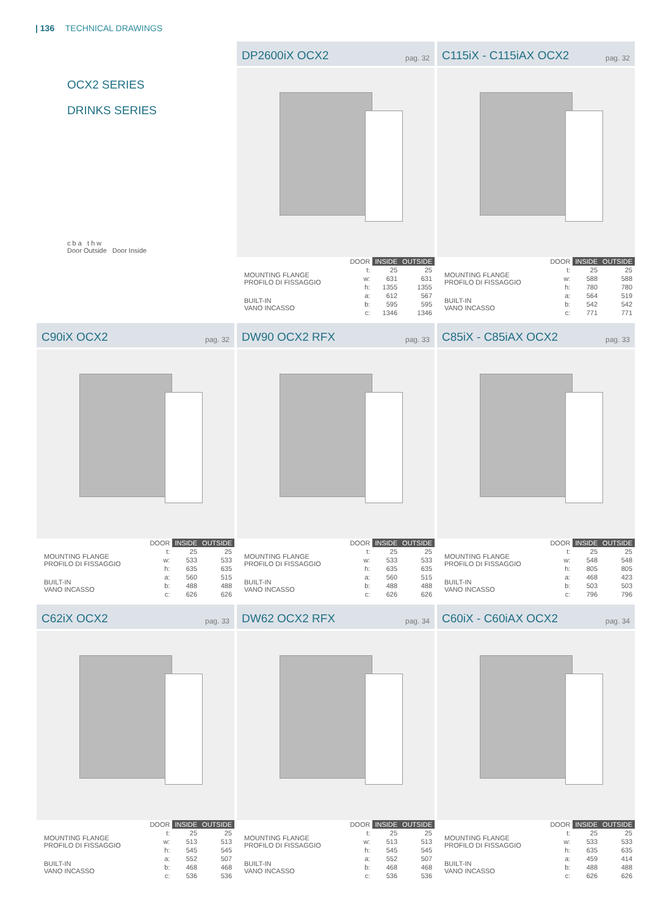| 136 TECHNICAL DRAWINGS
OCX2 SERIES
DRINKS SERIES
c b a t h w
Door Outside Door Inside
DP2600iX OCX2 pag. 32
| | DOOR | INSIDE | OUTSIDE |
| MOUNTING FLANGE PROFILO DI FISSAGGIO | t: | 25 | 25 |
| | w: | 631 | 631 |
| | h: | 1355 | 1355 |
| BUILT-IN VANO INCASSO | a: | 612 | 567 |
| | b: | 595 | 595 |
| | c: | 1346 | 1346 |
C115iX - C115iAX OCX2 pag. 32
| | DOOR | INSIDE | OUTSIDE |
| MOUNTING FLANGE PROFILO DI FISSAGGIO | t: | 25 | 25 |
| | w: | 588 | 588 |
| | h: | 780 | 780 |
| BUILT-IN VANO INCASSO | a: | 564 | 519 |
| | b: | 542 | 542 |
| | c: | 771 | 771 |
C90iX OCX2 pag. 32
| | DOOR | INSIDE | OUTSIDE |
| MOUNTING FLANGE PROFILO DI FISSAGGIO | t: | 25 | 25 |
| | w: | 533 | 533 |
| | h: | 635 | 635 |
| BUILT-IN VANO INCASSO | a: | 560 | 515 |
| | b: | 488 | 488 |
| | c: | 626 | 626 |
DW90 OCX2 RFX pag. 33
| | DOOR | INSIDE | OUTSIDE |
| MOUNTING FLANGE PROFILO DI FISSAGGIO | t: | 25 | 25 |
| | w: | 533 | 533 |
| | h: | 635 | 635 |
| BUILT-IN VANO INCASSO | a: | 560 | 515 |
| | b: | 488 | 488 |
| | c: | 626 | 626 |
C85iX - C85iAX OCX2 pag. 33
| | DOOR | INSIDE | OUTSIDE |
| MOUNTING FLANGE PROFILO DI FISSAGGIO | t: | 25 | 25 |
| | w: | 548 | 548 |
| | h: | 805 | 805 |
| BUILT-IN VANO INCASSO | a: | 468 | 423 |
| | b: | 503 | 503 |
| | c: | 796 | 796 |
C62iX OCX2 pag. 33
| | DOOR | INSIDE | OUTSIDE |
| MOUNTING FLANGE PROFILO DI FISSAGGIO | t: | 25 | 25 |
| | w: | 513 | 513 |
| | h: | 545 | 545 |
| BUILT-IN VANO INCASSO | a: | 552 | 507 |
| | b: | 468 | 468 |
| | c: | 536 | 536 |
DW62 OCX2 RFX pag. 34
| | DOOR | INSIDE | OUTSIDE |
| MOUNTING FLANGE PROFILO DI FISSAGGIO | t: | 25 | 25 |
| | w: | 513 | 513 |
| | h: | 545 | 545 |
| BUILT-IN VANO INCASSO | a: | 552 | 507 |
| | b: | 468 | 468 |
| | c: | 536 | 536 |
C60iX - C60iAX OCX2 pag. 34
| | DOOR | INSIDE | OUTSIDE |
| MOUNTING FLANGE PROFILO DI FISSAGGIO | t: | 25 | 25 |
| | w: | 533 | 533 |
| | h: | 635 | 635 |
| BUILT-IN VANO INCASSO | a: | 459 | 414 |
| | b: | 488 | 488 |
| | c: | 626 | 626 |